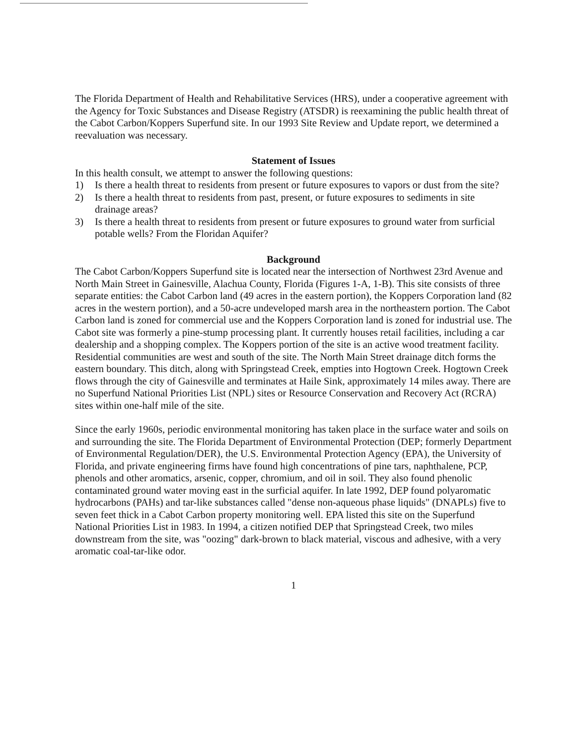The Florida Department of Health and Rehabilitative Services (HRS), under a cooperative agreement with the Agency for Toxic Substances and Disease Registry (ATSDR) is reexamining the public health threat of the Cabot Carbon/Koppers Superfund site. In our 1993 Site Review and Update report, we determined a reevaluation was necessary.
Statement of Issues
In this health consult, we attempt to answer the following questions:
1) Is there a health threat to residents from present or future exposures to vapors or dust from the site?
2) Is there a health threat to residents from past, present, or future exposures to sediments in site drainage areas?
3) Is there a health threat to residents from present or future exposures to ground water from surficial potable wells? From the Floridan Aquifer?
Background
The Cabot Carbon/Koppers Superfund site is located near the intersection of Northwest 23rd Avenue and North Main Street in Gainesville, Alachua County, Florida (Figures 1-A, 1-B). This site consists of three separate entities: the Cabot Carbon land (49 acres in the eastern portion), the Koppers Corporation land (82 acres in the western portion), and a 50-acre undeveloped marsh area in the northeastern portion. The Cabot Carbon land is zoned for commercial use and the Koppers Corporation land is zoned for industrial use. The Cabot site was formerly a pine-stump processing plant. It currently houses retail facilities, including a car dealership and a shopping complex. The Koppers portion of the site is an active wood treatment facility. Residential communities are west and south of the site. The North Main Street drainage ditch forms the eastern boundary. This ditch, along with Springstead Creek, empties into Hogtown Creek. Hogtown Creek flows through the city of Gainesville and terminates at Haile Sink, approximately 14 miles away. There are no Superfund National Priorities List (NPL) sites or Resource Conservation and Recovery Act (RCRA) sites within one-half mile of the site.
Since the early 1960s, periodic environmental monitoring has taken place in the surface water and soils on and surrounding the site. The Florida Department of Environmental Protection (DEP; formerly Department of Environmental Regulation/DER), the U.S. Environmental Protection Agency (EPA), the University of Florida, and private engineering firms have found high concentrations of pine tars, naphthalene, PCP, phenols and other aromatics, arsenic, copper, chromium, and oil in soil. They also found phenolic contaminated ground water moving east in the surficial aquifer. In late 1992, DEP found polyaromatic hydrocarbons (PAHs) and tar-like substances called "dense non-aqueous phase liquids" (DNAPLs) five to seven feet thick in a Cabot Carbon property monitoring well. EPA listed this site on the Superfund National Priorities List in 1983. In 1994, a citizen notified DEP that Springstead Creek, two miles downstream from the site, was "oozing" dark-brown to black material, viscous and adhesive, with a very aromatic coal-tar-like odor.
1